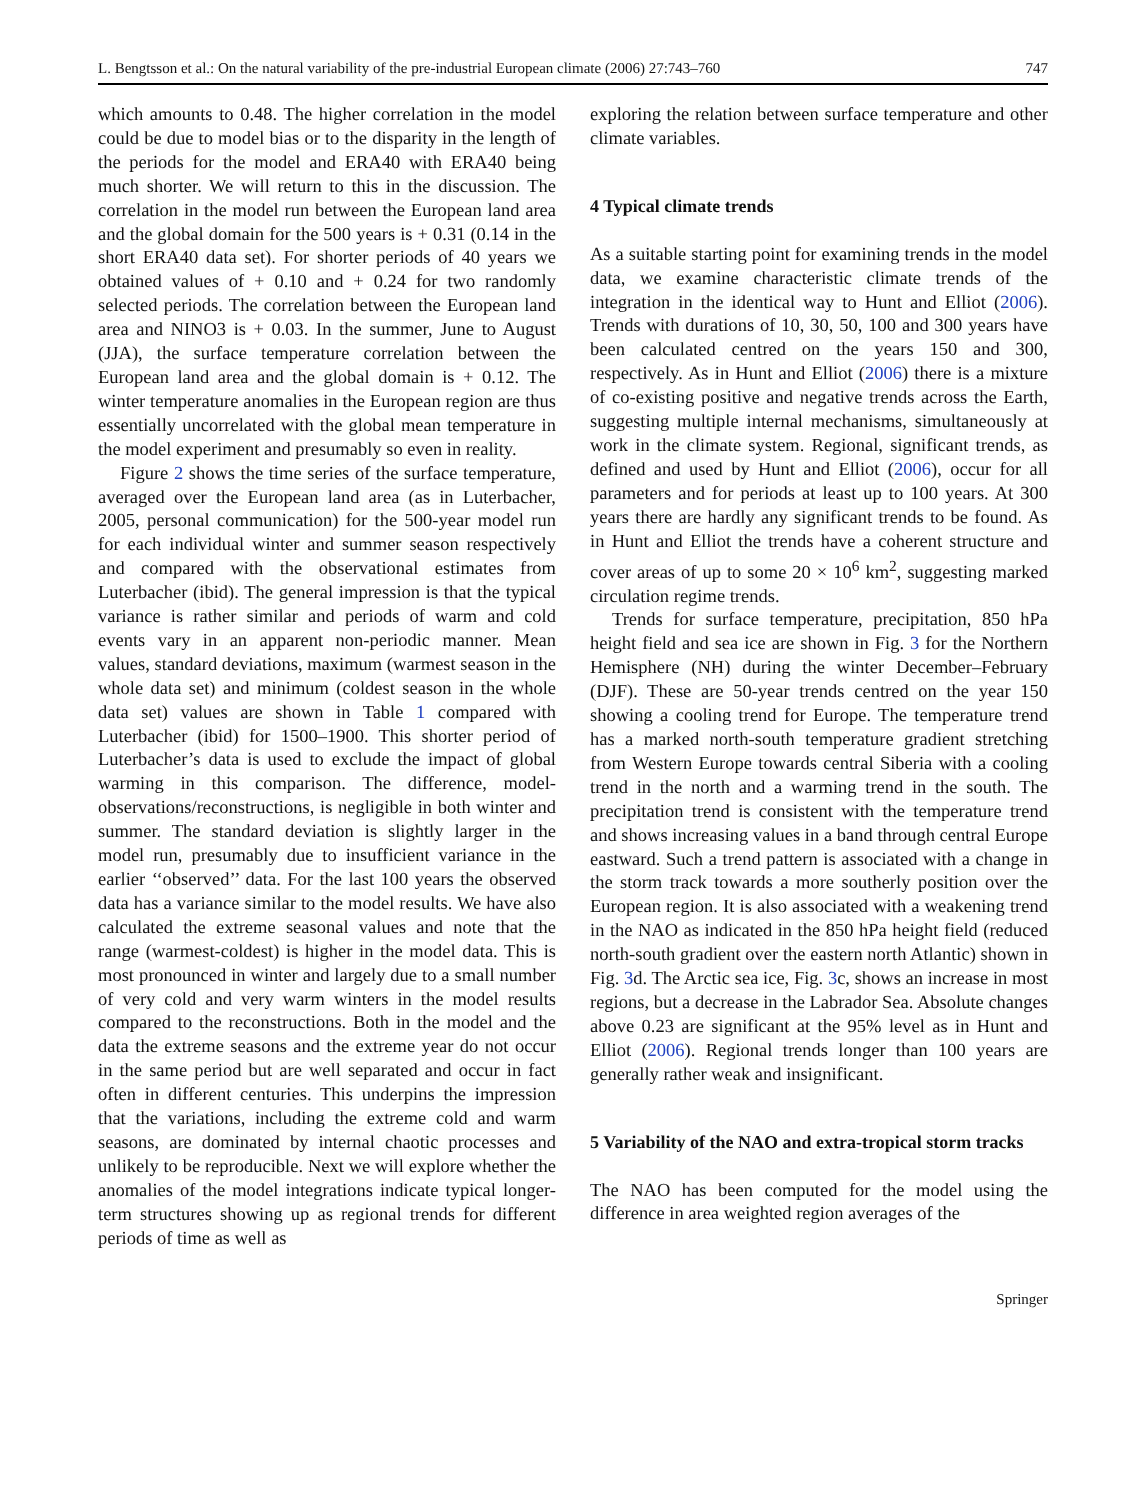L. Bengtsson et al.: On the natural variability of the pre-industrial European climate (2006) 27:743–760 747
which amounts to 0.48. The higher correlation in the model could be due to model bias or to the disparity in the length of the periods for the model and ERA40 with ERA40 being much shorter. We will return to this in the discussion. The correlation in the model run between the European land area and the global domain for the 500 years is + 0.31 (0.14 in the short ERA40 data set). For shorter periods of 40 years we obtained values of + 0.10 and + 0.24 for two randomly selected periods. The correlation between the European land area and NINO3 is + 0.03. In the summer, June to August (JJA), the surface temperature correlation between the European land area and the global domain is + 0.12. The winter temperature anomalies in the European region are thus essentially uncorrelated with the global mean temperature in the model experiment and presumably so even in reality.
Figure 2 shows the time series of the surface temperature, averaged over the European land area (as in Luterbacher, 2005, personal communication) for the 500-year model run for each individual winter and summer season respectively and compared with the observational estimates from Luterbacher (ibid). The general impression is that the typical variance is rather similar and periods of warm and cold events vary in an apparent non-periodic manner. Mean values, standard deviations, maximum (warmest season in the whole data set) and minimum (coldest season in the whole data set) values are shown in Table 1 compared with Luterbacher (ibid) for 1500–1900. This shorter period of Luterbacher’s data is used to exclude the impact of global warming in this comparison. The difference, model-observations/reconstructions, is negligible in both winter and summer. The standard deviation is slightly larger in the model run, presumably due to insufficient variance in the earlier ‘‘observed’’ data. For the last 100 years the observed data has a variance similar to the model results. We have also calculated the extreme seasonal values and note that the range (warmest-coldest) is higher in the model data. This is most pronounced in winter and largely due to a small number of very cold and very warm winters in the model results compared to the reconstructions. Both in the model and the data the extreme seasons and the extreme year do not occur in the same period but are well separated and occur in fact often in different centuries. This underpins the impression that the variations, including the extreme cold and warm seasons, are dominated by internal chaotic processes and unlikely to be reproducible. Next we will explore whether the anomalies of the model integrations indicate typical longer-term structures showing up as regional trends for different periods of time as well as
exploring the relation between surface temperature and other climate variables.
4 Typical climate trends
As a suitable starting point for examining trends in the model data, we examine characteristic climate trends of the integration in the identical way to Hunt and Elliot (2006). Trends with durations of 10, 30, 50, 100 and 300 years have been calculated centred on the years 150 and 300, respectively. As in Hunt and Elliot (2006) there is a mixture of co-existing positive and negative trends across the Earth, suggesting multiple internal mechanisms, simultaneously at work in the climate system. Regional, significant trends, as defined and used by Hunt and Elliot (2006), occur for all parameters and for periods at least up to 100 years. At 300 years there are hardly any significant trends to be found. As in Hunt and Elliot the trends have a coherent structure and cover areas of up to some 20 × 10<sup>6</sup> km<sup>2</sup>, suggesting marked circulation regime trends.
Trends for surface temperature, precipitation, 850 hPa height field and sea ice are shown in Fig. 3 for the Northern Hemisphere (NH) during the winter December–February (DJF). These are 50-year trends centred on the year 150 showing a cooling trend for Europe. The temperature trend has a marked north-south temperature gradient stretching from Western Europe towards central Siberia with a cooling trend in the north and a warming trend in the south. The precipitation trend is consistent with the temperature trend and shows increasing values in a band through central Europe eastward. Such a trend pattern is associated with a change in the storm track towards a more southerly position over the European region. It is also associated with a weakening trend in the NAO as indicated in the 850 hPa height field (reduced north-south gradient over the eastern north Atlantic) shown in Fig. 3d. The Arctic sea ice, Fig. 3c, shows an increase in most regions, but a decrease in the Labrador Sea. Absolute changes above 0.23 are significant at the 95% level as in Hunt and Elliot (2006). Regional trends longer than 100 years are generally rather weak and insignificant.
5 Variability of the NAO and extra-tropical storm tracks
The NAO has been computed for the model using the difference in area weighted region averages of the
Springer